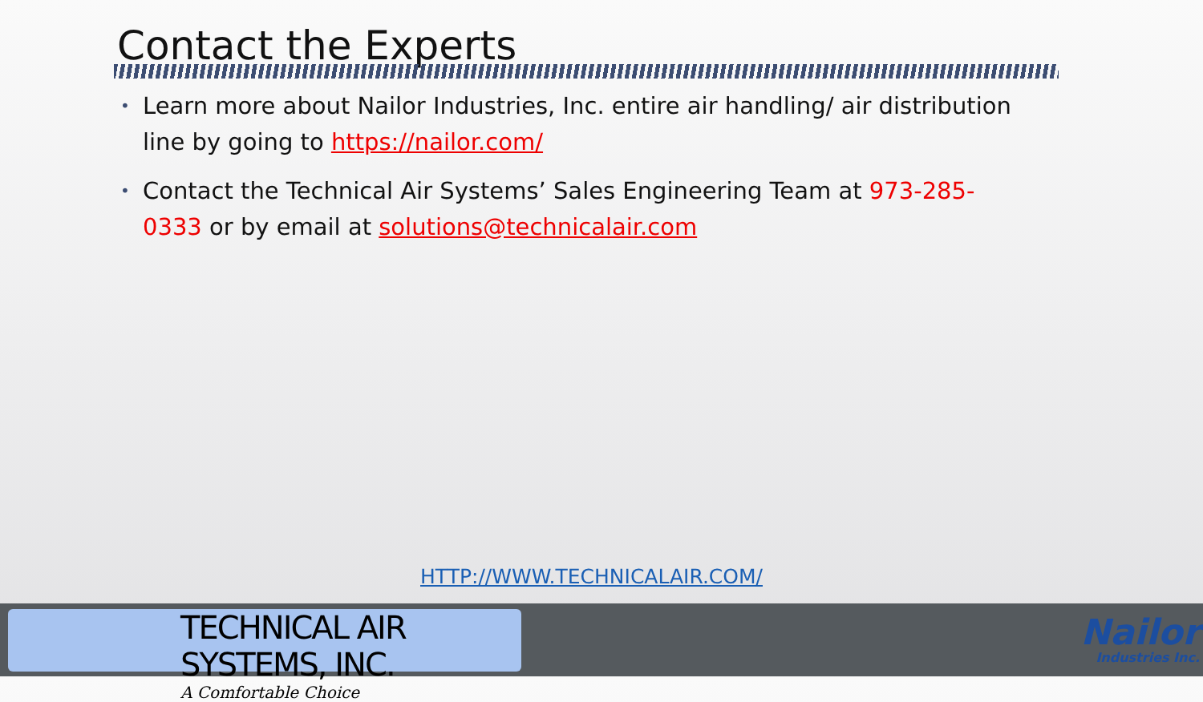Contact the Experts
• Learn more about Nailor Industries, Inc. entire air handling/ air distribution line by going to https://nailor.com/
• Contact the Technical Air Systems’ Sales Engineering Team at 973-285-0333 or by email at solutions@technicalair.com
HTTP://WWW.TECHNICALAIR.COM/
TECHNICAL AIR SYSTEMS, INC.
A Comfortable Choice
Nailor
Industries Inc.